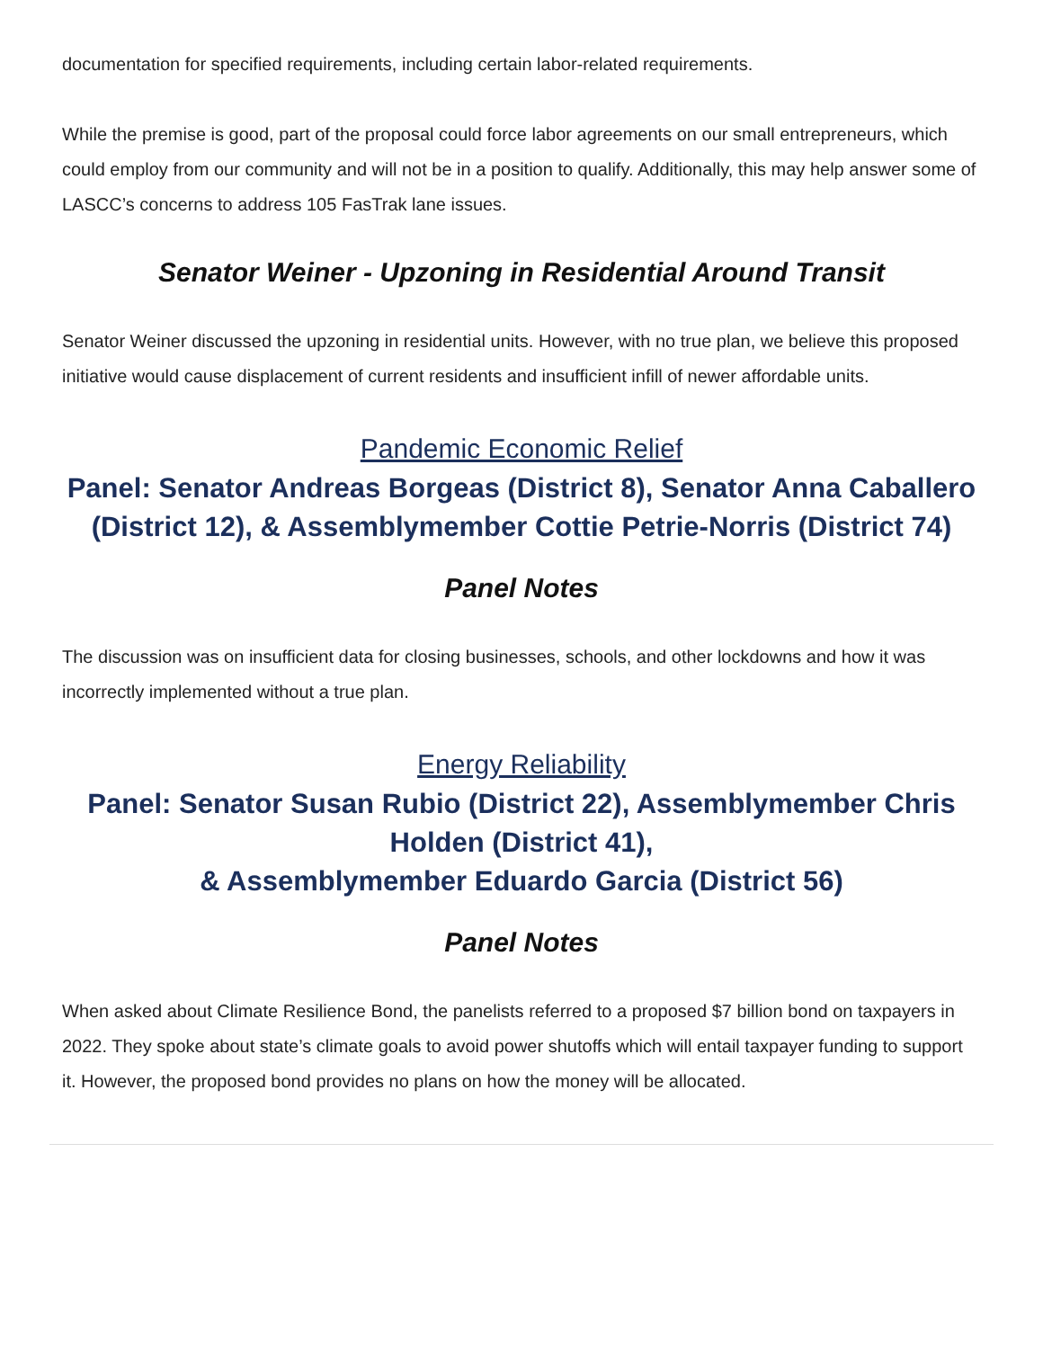documentation for specified requirements, including certain labor-related requirements.
While the premise is good, part of the proposal could force labor agreements on our small entrepreneurs, which could employ from our community and will not be in a position to qualify. Additionally, this may help answer some of LASCC’s concerns to address 105 FasTrak lane issues.
Senator Weiner - Upzoning in Residential Around Transit
Senator Weiner discussed the upzoning in residential units. However, with no true plan, we believe this proposed initiative would cause displacement of current residents and insufficient infill of newer affordable units.
Pandemic Economic Relief
Panel: Senator Andreas Borgeas (District 8), Senator Anna Caballero (District 12), & Assemblymember Cottie Petrie-Norris (District 74)
Panel Notes
The discussion was on insufficient data for closing businesses, schools, and other lockdowns and how it was incorrectly implemented without a true plan.
Energy Reliability
Panel: Senator Susan Rubio (District 22), Assemblymember Chris Holden (District 41),
& Assemblymember Eduardo Garcia (District 56)
Panel Notes
When asked about Climate Resilience Bond, the panelists referred to a proposed $7 billion bond on taxpayers in 2022. They spoke about state’s climate goals to avoid power shutoffs which will entail taxpayer funding to support it. However, the proposed bond provides no plans on how the money will be allocated.